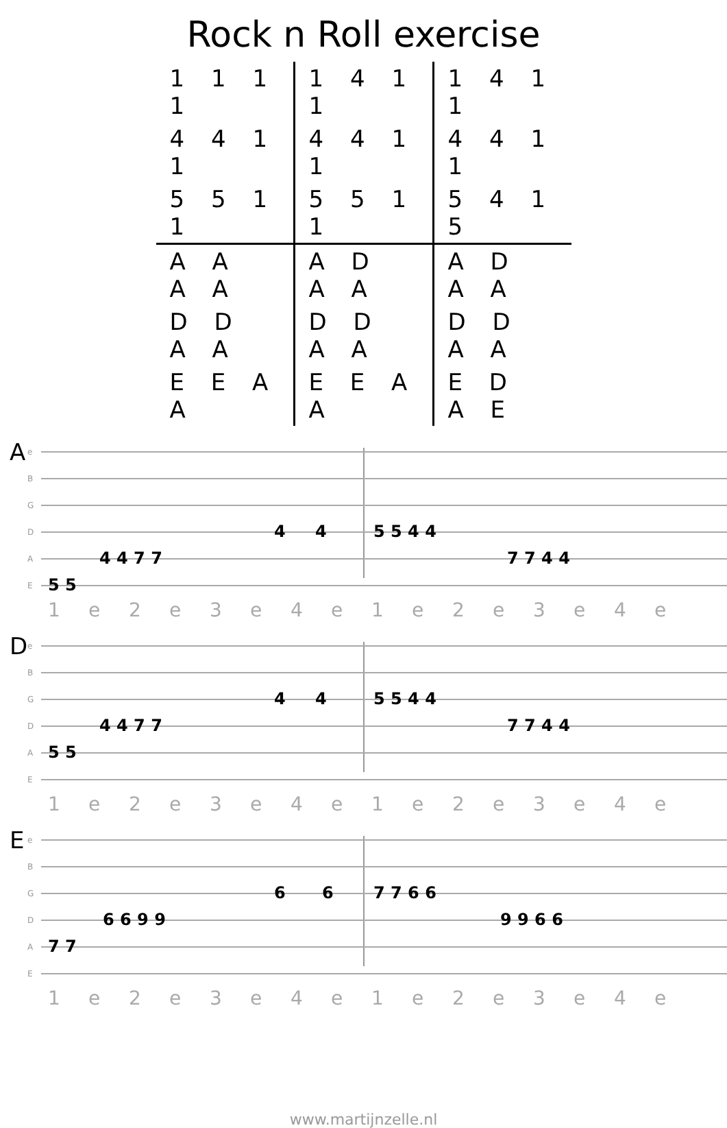Rock n Roll exercise
| 1 1 1 1 | 1 4 1 1 | 1 4 1 1 |
| 4 4 1 1 | 4 4 1 1 | 4 4 1 1 |
| 5 5 1 1 | 5 5 1 1 | 5 4 1 5 |
| A A A A | A D A A | A D A A |
| D D A A | D D A A | D D A A |
| E E A A | E E A A | E D A E |
A
e
B
G
D
4 4 5 5 4 4
A
4 4 7 7 7 7 4 4
E
5 5
1 e 2 e 3 e 4 e 1 e 2 e 3 e 4 e
D
e
B
G
4 4 5 5 4 4
D
4 4 7 7 7 7 4 4
A
5 5
E
1 e 2 e 3 e 4 e 1 e 2 e 3 e 4 e
E
e
B
G
6 6 7 7 6 6
D
6 6 9 9 9 9 6 6
A
7 7
E
1 e 2 e 3 e 4 e 1 e 2 e 3 e 4 e
www.martijnzelle.nl